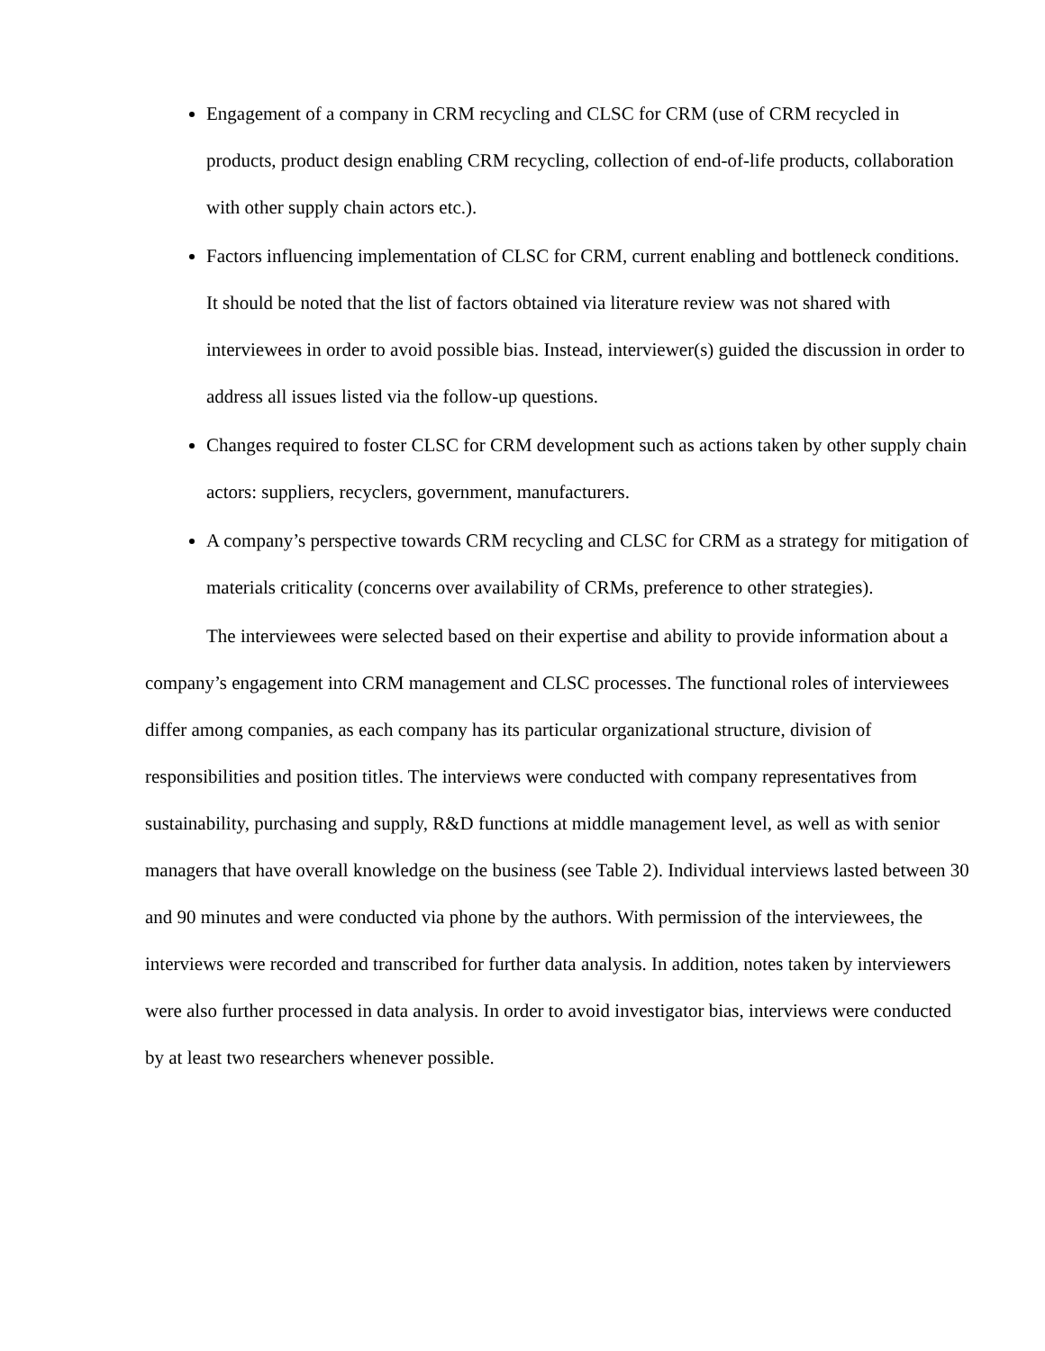Engagement of a company in CRM recycling and CLSC for CRM (use of CRM recycled in products, product design enabling CRM recycling, collection of end-of-life products, collaboration with other supply chain actors etc.).
Factors influencing implementation of CLSC for CRM, current enabling and bottleneck conditions. It should be noted that the list of factors obtained via literature review was not shared with interviewees in order to avoid possible bias. Instead, interviewer(s) guided the discussion in order to address all issues listed via the follow-up questions.
Changes required to foster CLSC for CRM development such as actions taken by other supply chain actors: suppliers, recyclers, government, manufacturers.
A company’s perspective towards CRM recycling and CLSC for CRM as a strategy for mitigation of materials criticality (concerns over availability of CRMs, preference to other strategies).
The interviewees were selected based on their expertise and ability to provide information about a company’s engagement into CRM management and CLSC processes. The functional roles of interviewees differ among companies, as each company has its particular organizational structure, division of responsibilities and position titles. The interviews were conducted with company representatives from sustainability, purchasing and supply, R&D functions at middle management level, as well as with senior managers that have overall knowledge on the business (see Table 2). Individual interviews lasted between 30 and 90 minutes and were conducted via phone by the authors. With permission of the interviewees, the interviews were recorded and transcribed for further data analysis. In addition, notes taken by interviewers were also further processed in data analysis. In order to avoid investigator bias, interviews were conducted by at least two researchers whenever possible.